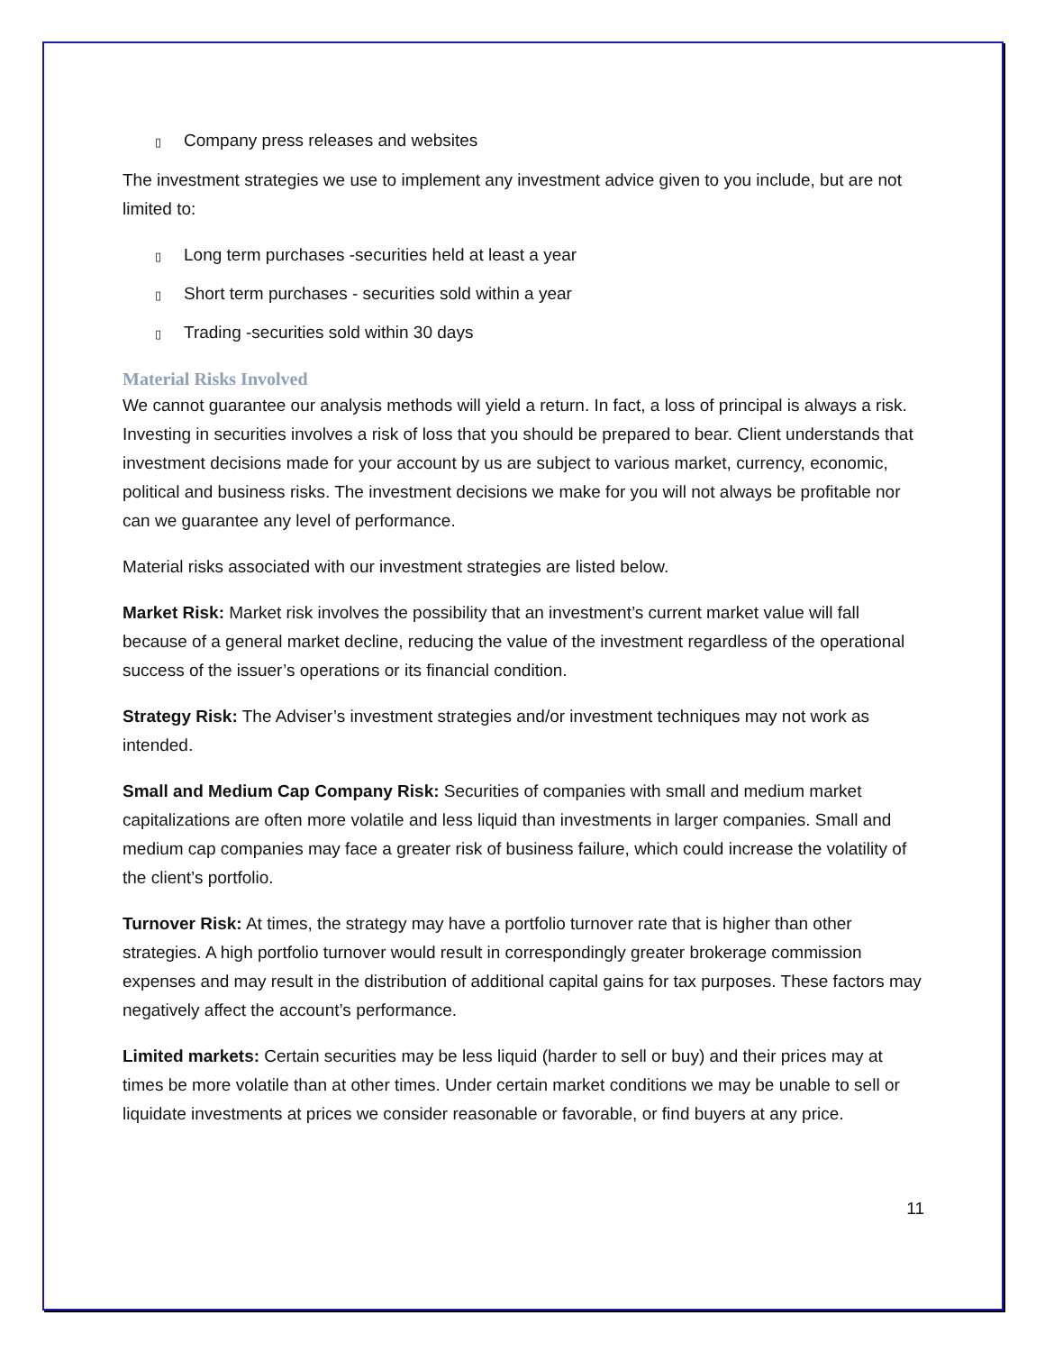▯ Company press releases and websites
The investment strategies we use to implement any investment advice given to you include, but are not limited to:
▯ Long term purchases -securities held at least a year
▯ Short term purchases - securities sold within a year
▯ Trading -securities sold within 30 days
Material Risks Involved
We cannot guarantee our analysis methods will yield a return. In fact, a loss of principal is always a risk. Investing in securities involves a risk of loss that you should be prepared to bear. Client understands that investment decisions made for your account by us are subject to various market, currency, economic, political and business risks. The investment decisions we make for you will not always be profitable nor can we guarantee any level of performance.
Material risks associated with our investment strategies are listed below.
Market Risk: Market risk involves the possibility that an investment’s current market value will fall because of a general market decline, reducing the value of the investment regardless of the operational success of the issuer’s operations or its financial condition.
Strategy Risk: The Adviser’s investment strategies and/or investment techniques may not work as intended.
Small and Medium Cap Company Risk: Securities of companies with small and medium market capitalizations are often more volatile and less liquid than investments in larger companies. Small and medium cap companies may face a greater risk of business failure, which could increase the volatility of the client’s portfolio.
Turnover Risk: At times, the strategy may have a portfolio turnover rate that is higher than other strategies. A high portfolio turnover would result in correspondingly greater brokerage commission expenses and may result in the distribution of additional capital gains for tax purposes. These factors may negatively affect the account’s performance.
Limited markets: Certain securities may be less liquid (harder to sell or buy) and their prices may at times be more volatile than at other times. Under certain market conditions we may be unable to sell or liquidate investments at prices we consider reasonable or favorable, or find buyers at any price.
11